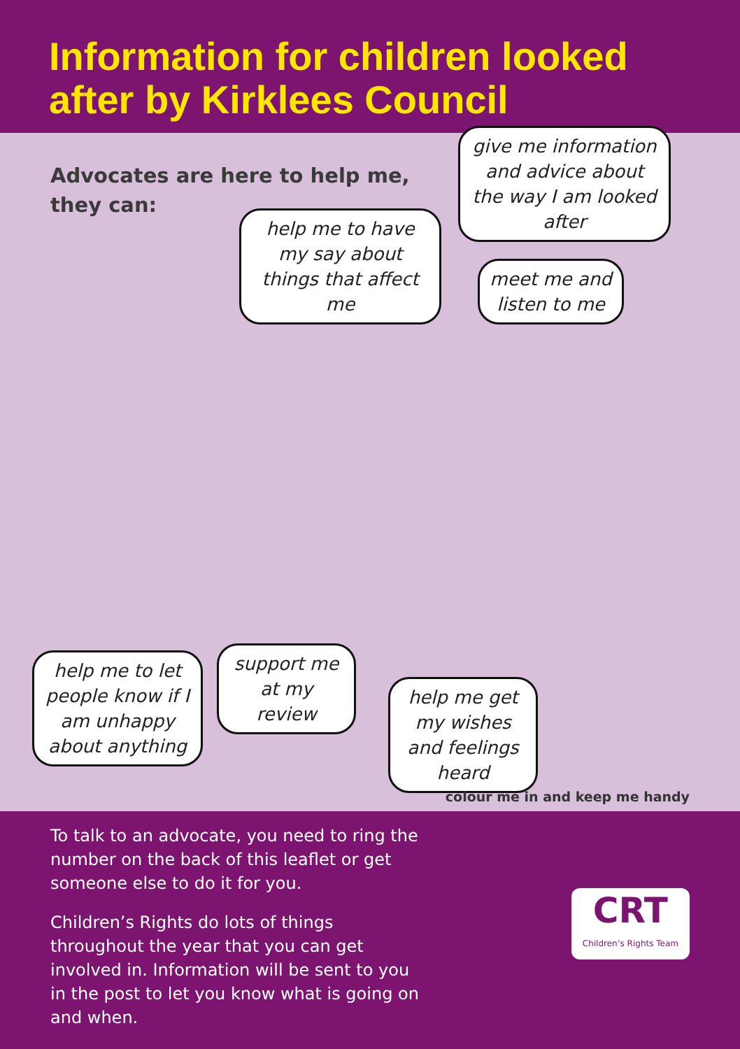Information for children looked after by Kirklees Council
Advocates are here to help me,
they can:
give me information and advice about the way I am looked after
help me to have my say about things that affect me
meet me and listen to me
help me to let people know if I am unhappy about anything
support me at my review
help me get my wishes and feelings heard
colour me in and keep me handy
To talk to an advocate, you need to ring the number on the back of this leaflet or get someone else to do it for you.
Children’s Rights do lots of things throughout the year that you can get involved in. Information will be sent to you in the post to let you know what is going on and when.
CRT
Children’s Rights Team